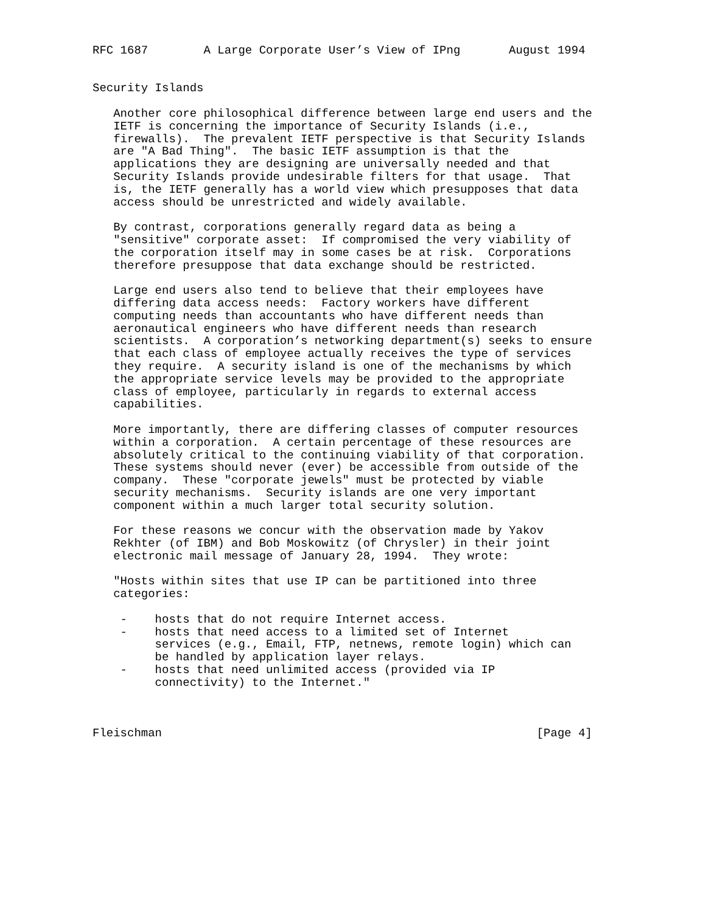RFC 1687        A Large Corporate User’s View of IPng       August 1994


Security Islands

   Another core philosophical difference between large end users and the
   IETF is concerning the importance of Security Islands (i.e.,
   firewalls).  The prevalent IETF perspective is that Security Islands
   are "A Bad Thing".  The basic IETF assumption is that the
   applications they are designing are universally needed and that
   Security Islands provide undesirable filters for that usage.  That
   is, the IETF generally has a world view which presupposes that data
   access should be unrestricted and widely available.

   By contrast, corporations generally regard data as being a
   "sensitive" corporate asset:  If compromised the very viability of
   the corporation itself may in some cases be at risk.  Corporations
   therefore presuppose that data exchange should be restricted.

   Large end users also tend to believe that their employees have
   differing data access needs:  Factory workers have different
   computing needs than accountants who have different needs than
   aeronautical engineers who have different needs than research
   scientists.  A corporation’s networking department(s) seeks to ensure
   that each class of employee actually receives the type of services
   they require.  A security island is one of the mechanisms by which
   the appropriate service levels may be provided to the appropriate
   class of employee, particularly in regards to external access
   capabilities.

   More importantly, there are differing classes of computer resources
   within a corporation.  A certain percentage of these resources are
   absolutely critical to the continuing viability of that corporation.
   These systems should never (ever) be accessible from outside of the
   company.  These "corporate jewels" must be protected by viable
   security mechanisms.  Security islands are one very important
   component within a much larger total security solution.

   For these reasons we concur with the observation made by Yakov
   Rekhter (of IBM) and Bob Moskowitz (of Chrysler) in their joint
   electronic mail message of January 28, 1994.  They wrote:

   "Hosts within sites that use IP can be partitioned into three
   categories:

    -    hosts that do not require Internet access.
    -    hosts that need access to a limited set of Internet
         services (e.g., Email, FTP, netnews, remote login) which can
         be handled by application layer relays.
    -    hosts that need unlimited access (provided via IP
         connectivity) to the Internet."



Fleischman                                                      [Page 4]